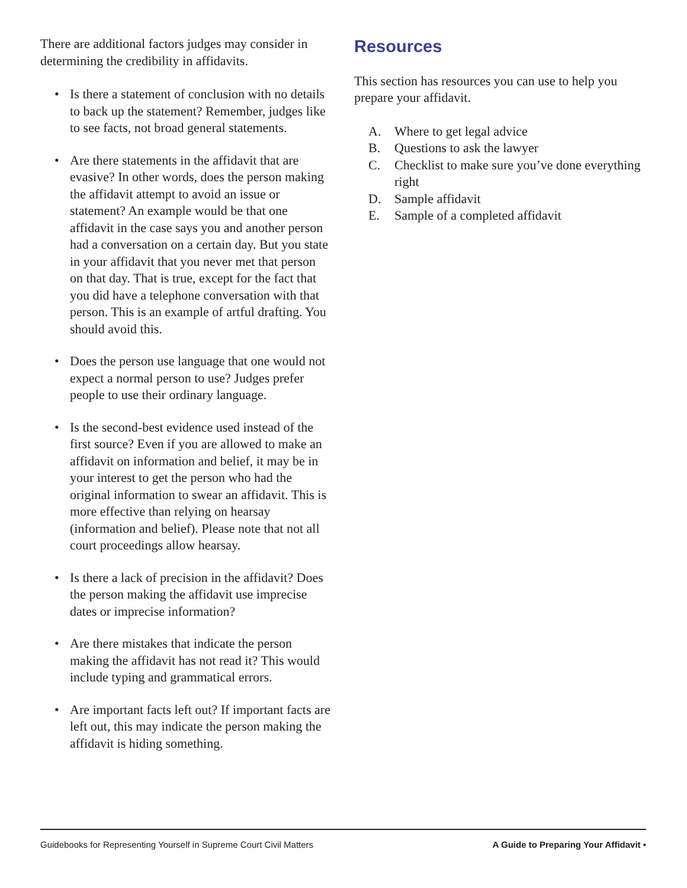There are additional factors judges may consider in determining the credibility in affidavits.
• Is there a statement of conclusion with no details to back up the statement? Remember, judges like to see facts, not broad general statements.
• Are there statements in the affidavit that are evasive? In other words, does the person making the affidavit attempt to avoid an issue or statement? An example would be that one affidavit in the case says you and another person had a conversation on a certain day. But you state in your affidavit that you never met that person on that day. That is true, except for the fact that you did have a telephone conversation with that person. This is an example of artful drafting. You should avoid this.
• Does the person use language that one would not expect a normal person to use? Judges prefer people to use their ordinary language.
• Is the second-best evidence used instead of the first source? Even if you are allowed to make an affidavit on information and belief, it may be in your interest to get the person who had the original information to swear an affidavit. This is more effective than relying on hearsay (information and belief). Please note that not all court proceedings allow hearsay.
• Is there a lack of precision in the affidavit? Does the person making the affidavit use imprecise dates or imprecise information?
• Are there mistakes that indicate the person making the affidavit has not read it? This would include typing and grammatical errors.
• Are important facts left out? If important facts are left out, this may indicate the person making the affidavit is hiding something.
Resources
This section has resources you can use to help you prepare your affidavit.
A. Where to get legal advice
B. Questions to ask the lawyer
C. Checklist to make sure you’ve done everything right
D. Sample affidavit
E. Sample of a completed affidavit
Guidebooks for Representing Yourself in Supreme Court Civil Matters A Guide to Preparing Your Affidavit •